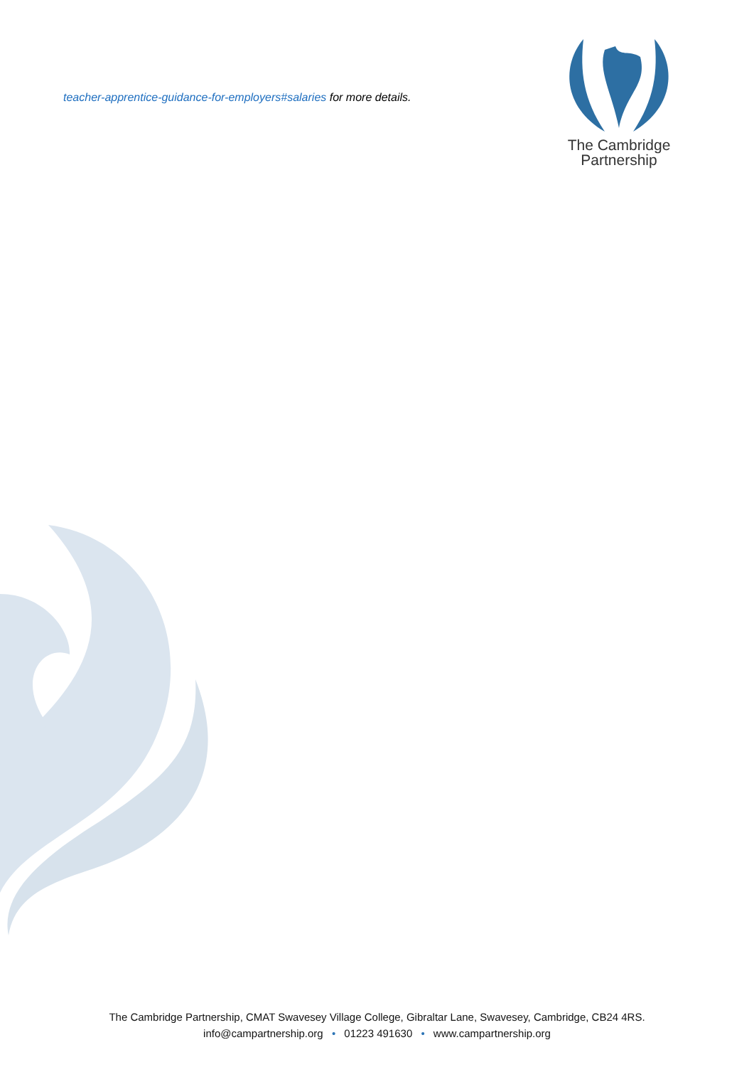teacher-apprentice-guidance-for-employers#salaries for more details.
The Cambridge
Partnership
The Cambridge Partnership, CMAT Swavesey Village College, Gibraltar Lane, Swavesey, Cambridge, CB24 4RS.
info@campartnership.org • 01223 491630 • www.campartnership.org